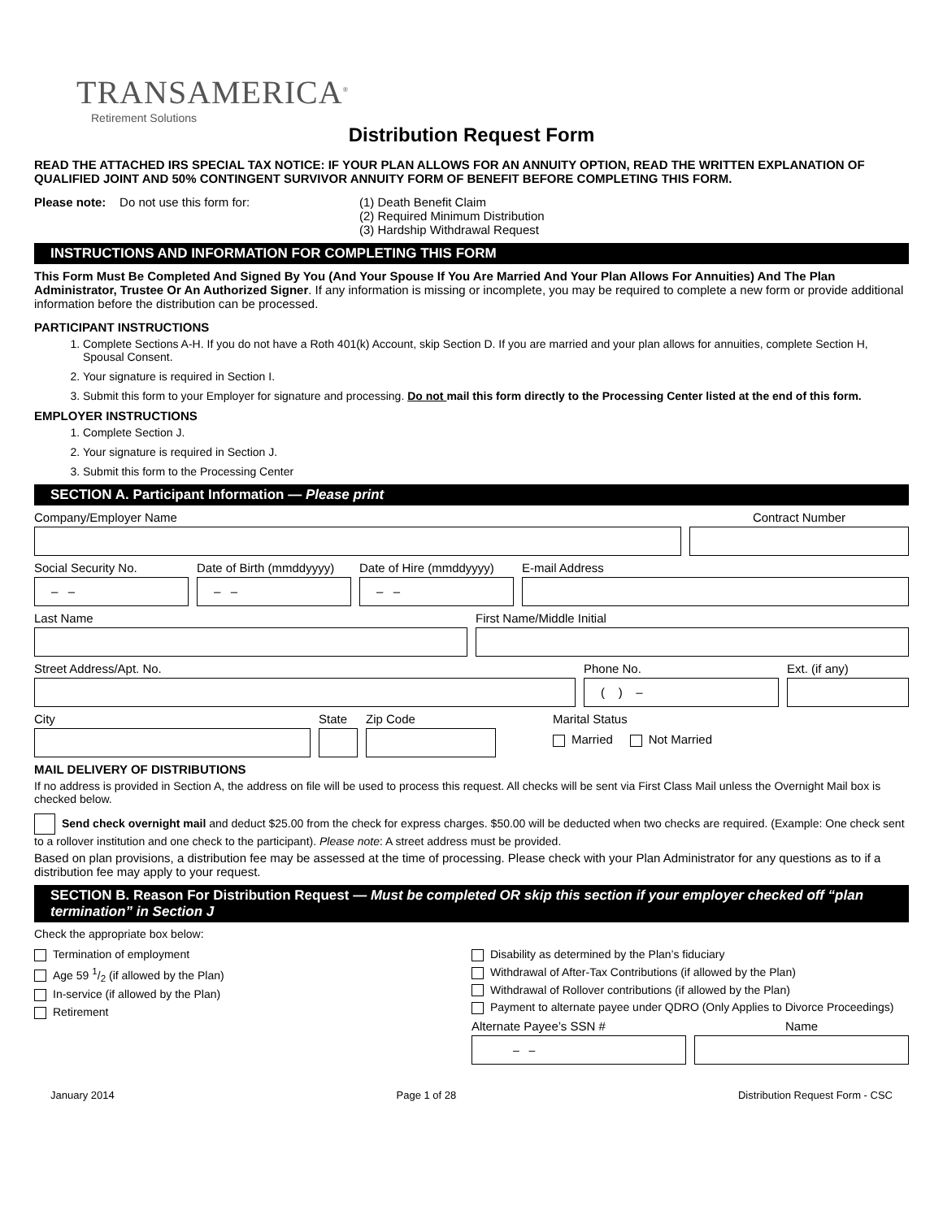TRANSAMERICA<sup>®</sup>
Retirement Solutions
Distribution Request Form
READ THE ATTACHED IRS SPECIAL TAX NOTICE: IF YOUR PLAN ALLOWS FOR AN ANNUITY OPTION, READ THE WRITTEN EXPLANATION OF QUALIFIED JOINT AND 50% CONTINGENT SURVIVOR ANNUITY FORM OF BENEFIT BEFORE COMPLETING THIS FORM.
Please note: Do not use this form for: (1) Death Benefit Claim
(2) Required Minimum Distribution
(3) Hardship Withdrawal Request
INSTRUCTIONS AND INFORMATION FOR COMPLETING THIS FORM
This Form Must Be Completed And Signed By You (And Your Spouse If You Are Married And Your Plan Allows For Annuities) And The Plan Administrator, Trustee Or An Authorized Signer. If any information is missing or incomplete, you may be required to complete a new form or provide additional information before the distribution can be processed.
PARTICIPANT INSTRUCTIONS
1. Complete Sections A-H. If you do not have a Roth 401(k) Account, skip Section D. If you are married and your plan allows for annuities, complete Section H, Spousal Consent.
2. Your signature is required in Section I.
3. Submit this form to your Employer for signature and processing. Do not mail this form directly to the Processing Center listed at the end of this form.
EMPLOYER INSTRUCTIONS
1. Complete Section J.
2. Your signature is required in Section J.
3. Submit this form to the Processing Center
SECTION A. Participant Information — Please print
Company/Employer Name Contract Number
Social Security No.
– –
Date of Birth (mmddyyyy)
– –
Date of Hire (mmddyyyy)
– –
E-mail Address
Last Name First Name/Middle Initial
Street Address/Apt. No. Phone No.
( ) –
Ext. (if any)
City State Zip Code Marital Status
Married Not Married
MAIL DELIVERY OF DISTRIBUTIONS
If no address is provided in Section A, the address on file will be used to process this request. All checks will be sent via First Class Mail unless the Overnight Mail box is checked below.
Send check overnight mail and deduct $25.00 from the check for express charges. $50.00 will be deducted when two checks are required. (Example: One check sent to a rollover institution and one check to the participant). Please note: A street address must be provided.
Based on plan provisions, a distribution fee may be assessed at the time of processing. Please check with your Plan Administrator for any questions as to if a distribution fee may apply to your request.
SECTION B. Reason For Distribution Request — Must be completed OR skip this section if your employer checked off “plan termination” in Section J
Check the appropriate box below:
Termination of employment
Age 59 1/2 (if allowed by the Plan)
In-service (if allowed by the Plan)
Retirement
Disability as determined by the Plan’s fiduciary
Withdrawal of After-Tax Contributions (if allowed by the Plan)
Withdrawal of Rollover contributions (if allowed by the Plan)
Payment to alternate payee under QDRO (Only Applies to Divorce Proceedings)
Alternate Payee’s SSN #
– –
Name
January 2014 Page 1 of 28 Distribution Request Form - CSC